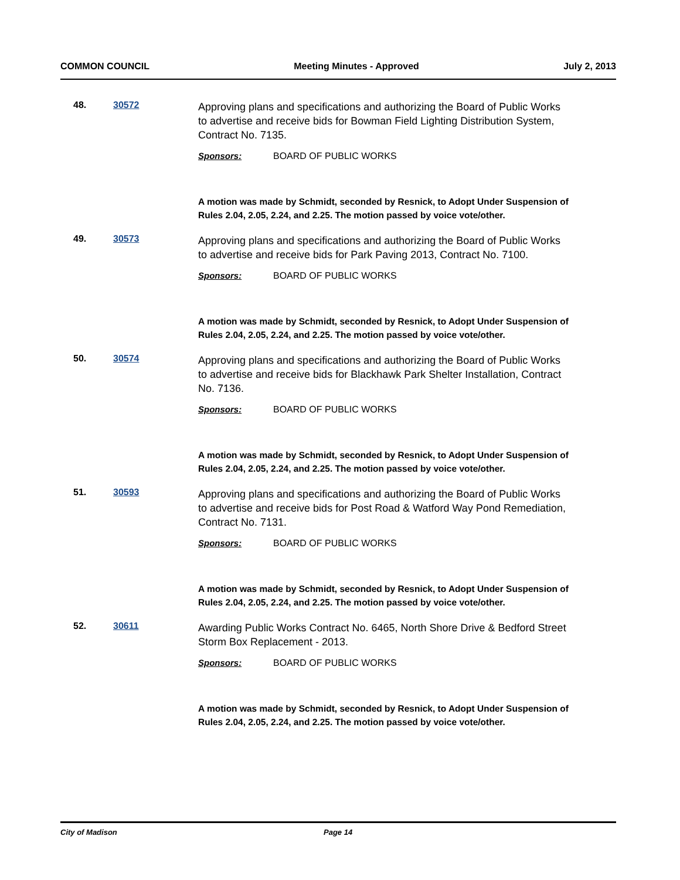COMMON COUNCIL Meeting Minutes - Approved July 2, 2013
48. 30572
Approving plans and specifications and authorizing the Board of Public Works to advertise and receive bids for Bowman Field Lighting Distribution System, Contract No. 7135.
Sponsors: BOARD OF PUBLIC WORKS
A motion was made by Schmidt, seconded by Resnick, to Adopt Under Suspension of Rules 2.04, 2.05, 2.24, and 2.25. The motion passed by voice vote/other.
49. 30573
Approving plans and specifications and authorizing the Board of Public Works to advertise and receive bids for Park Paving 2013, Contract No. 7100.
Sponsors: BOARD OF PUBLIC WORKS
A motion was made by Schmidt, seconded by Resnick, to Adopt Under Suspension of Rules 2.04, 2.05, 2.24, and 2.25. The motion passed by voice vote/other.
50. 30574
Approving plans and specifications and authorizing the Board of Public Works to advertise and receive bids for Blackhawk Park Shelter Installation, Contract No. 7136.
Sponsors: BOARD OF PUBLIC WORKS
A motion was made by Schmidt, seconded by Resnick, to Adopt Under Suspension of Rules 2.04, 2.05, 2.24, and 2.25. The motion passed by voice vote/other.
51. 30593
Approving plans and specifications and authorizing the Board of Public Works to advertise and receive bids for Post Road & Watford Way Pond Remediation, Contract No. 7131.
Sponsors: BOARD OF PUBLIC WORKS
A motion was made by Schmidt, seconded by Resnick, to Adopt Under Suspension of Rules 2.04, 2.05, 2.24, and 2.25. The motion passed by voice vote/other.
52. 30611
Awarding Public Works Contract No. 6465, North Shore Drive & Bedford Street Storm Box Replacement - 2013.
Sponsors: BOARD OF PUBLIC WORKS
A motion was made by Schmidt, seconded by Resnick, to Adopt Under Suspension of Rules 2.04, 2.05, 2.24, and 2.25. The motion passed by voice vote/other.
City of Madison Page 14